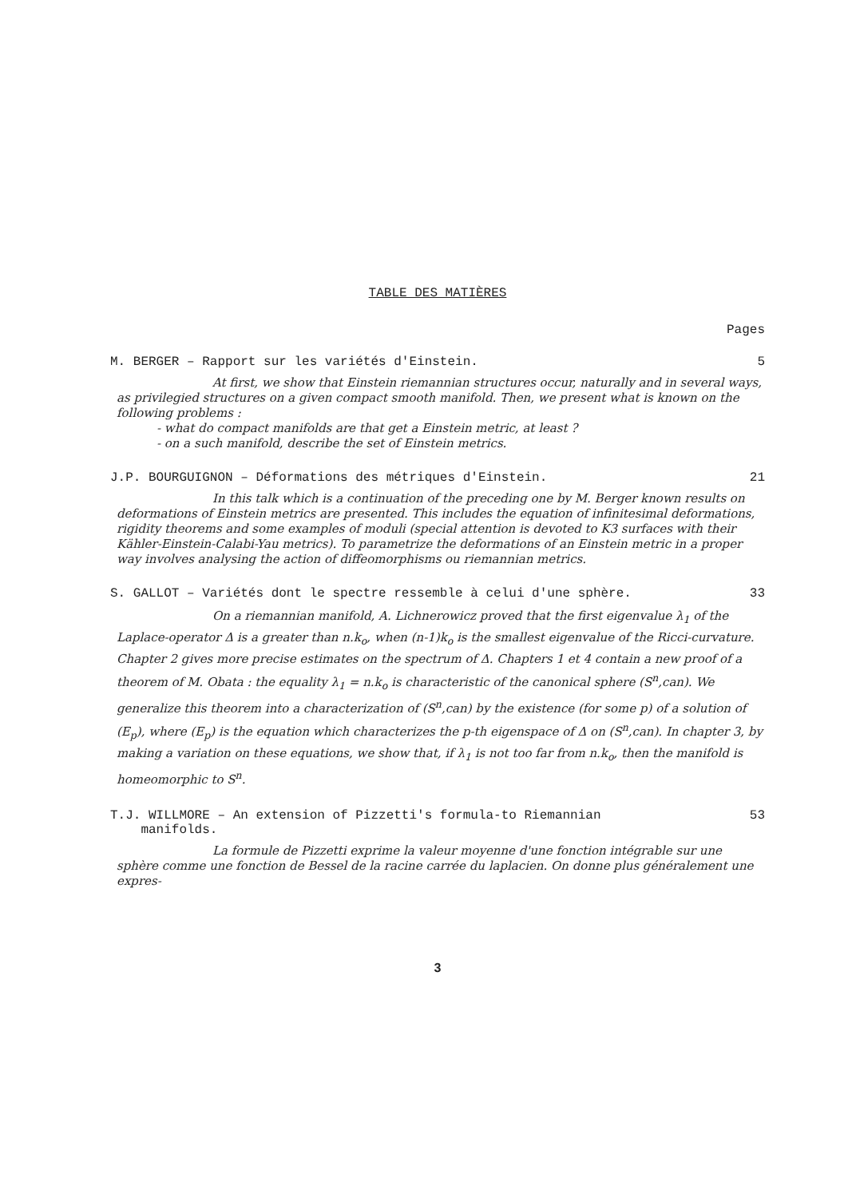TABLE DES MATIÈRES
Pages
M. BERGER – Rapport sur les variétés d'Einstein. 5
At first, we show that Einstein riemannian structures occur, naturally and in several ways, as privilegied structures on a given compact smooth manifold. Then, we present what is known on the following problems :
- what do compact manifolds are that get a Einstein metric, at least ?
- on a such manifold, describe the set of Einstein metrics.
J.P. BOURGUIGNON – Déformations des métriques d'Einstein. 21
In this talk which is a continuation of the preceding one by M. Berger known results on deformations of Einstein metrics are presented. This includes the equation of infinitesimal deformations, rigidity theorems and some examples of moduli (special attention is devoted to K3 surfaces with their Kähler-Einstein-Calabi-Yau metrics). To parametrize the deformations of an Einstein metric in a proper way involves analysing the action of diffeomorphisms ou riemannian metrics.
S. GALLOT – Variétés dont le spectre ressemble à celui d'une sphère. 33
On a riemannian manifold, A. Lichnerowicz proved that the first eigenvalue λ<sub>1</sub> of the Laplace-operator Δ is a greater than n.k<sub>o</sub>, when (n-1)k<sub>o</sub> is the smallest eigenvalue of the Ricci-curvature. Chapter 2 gives more precise estimates on the spectrum of Δ. Chapters 1 et 4 contain a new proof of a theorem of M. Obata : the equality λ<sub>1</sub> = n.k<sub>o</sub> is characteristic of the canonical sphere (S<sup>n</sup>,can). We generalize this theorem into a characterization of (S<sup>n</sup>,can) by the existence (for some p) of a solution of (E<sub>p</sub>), where (E<sub>p</sub>) is the equation which characterizes the p-th eigenspace of Δ on (S<sup>n</sup>,can). In chapter 3, by making a variation on these equations, we show that, if λ<sub>1</sub> is not too far from n.k<sub>o</sub>, then the manifold is homeomorphic to S<sup>n</sup>.
T.J. WILLMORE – An extension of Pizzetti's formula-to Riemannian
manifolds. 53
La formule de Pizzetti exprime la valeur moyenne d'une fonction intégrable sur une sphère comme une fonction de Bessel de la racine carrée du laplacien. On donne plus généralement une expres-
3